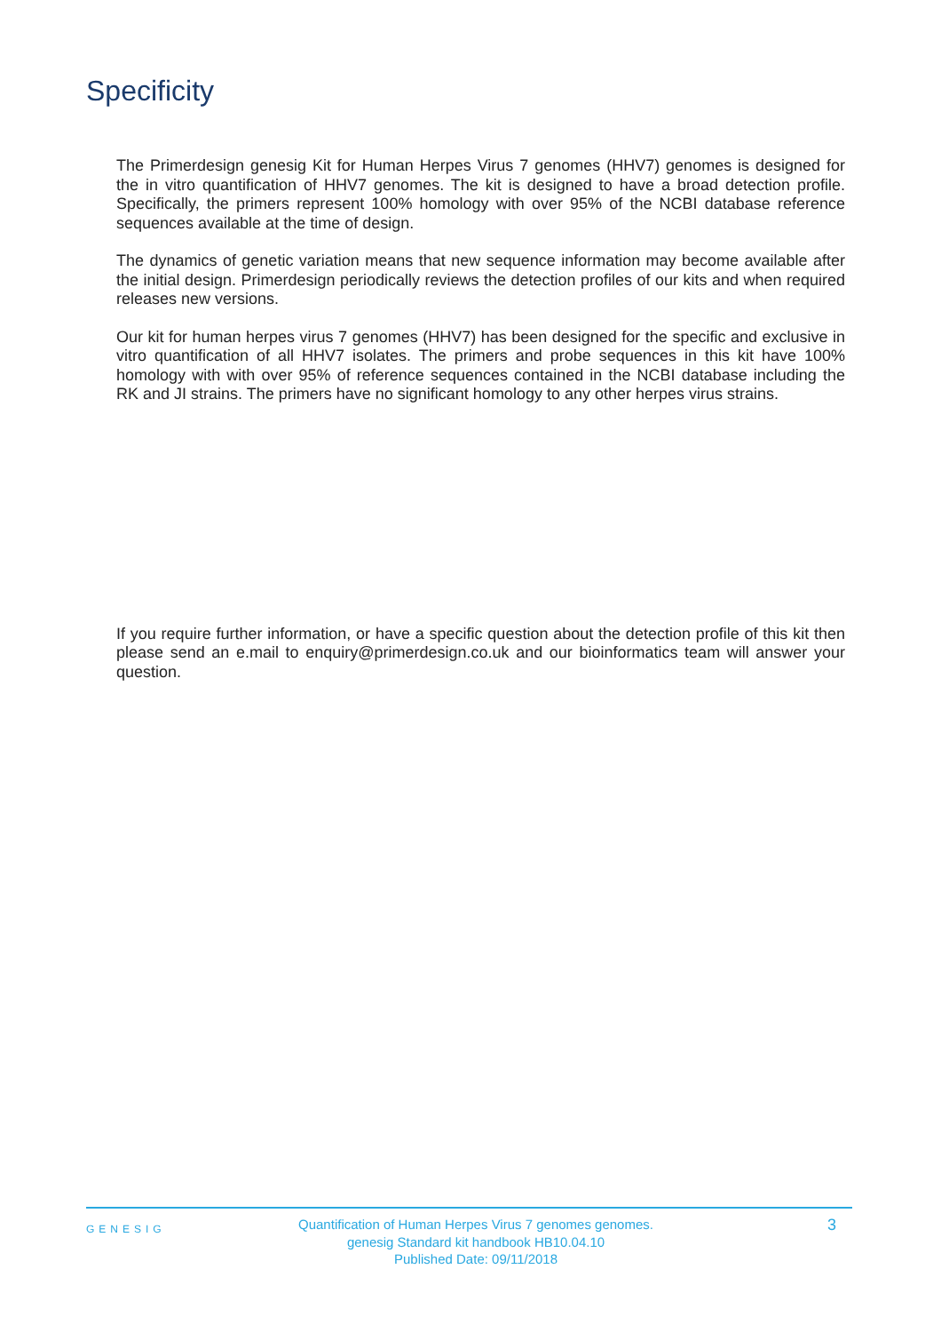Specificity
The Primerdesign genesig Kit for Human Herpes Virus 7 genomes (HHV7) genomes is designed for the in vitro quantification of HHV7 genomes. The kit is designed to have a broad detection profile. Specifically, the primers represent 100% homology with over 95% of the NCBI database reference sequences available at the time of design.
The dynamics of genetic variation means that new sequence information may become available after the initial design. Primerdesign periodically reviews the detection profiles of our kits and when required releases new versions.
Our kit for human herpes virus 7 genomes (HHV7) has been designed for the specific and exclusive in vitro quantification of all HHV7 isolates. The primers and probe sequences in this kit have 100% homology with with over 95% of reference sequences contained in the NCBI database including the RK and JI strains. The primers have no significant homology to any other herpes virus strains.
If you require further information, or have a specific question about the detection profile of this kit then please send an e.mail to enquiry@primerdesign.co.uk and our bioinformatics team will answer your question.
GENESIG
Quantification of Human Herpes Virus 7 genomes genomes.
genesig Standard kit handbook HB10.04.10
Published Date: 09/11/2018
3